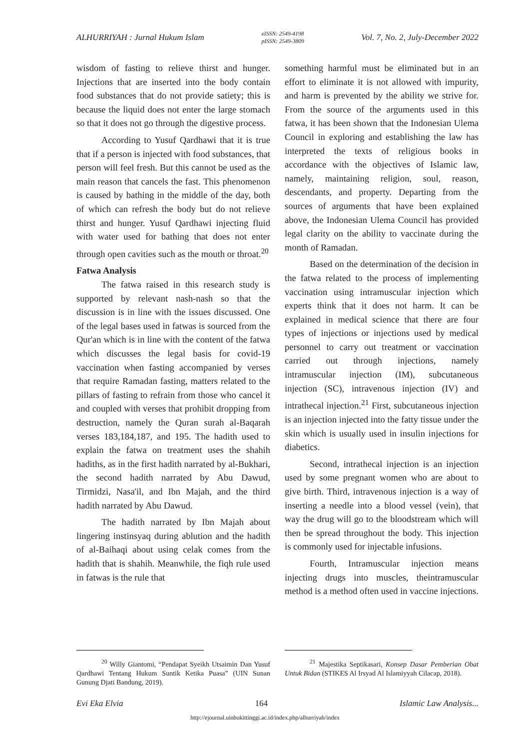ALHURRIYAH : Jurnal Hukum Islam eISSN: 2549-4198
pISSN: 2549-3809 Vol. 7, No. 2, July-December 2022
wisdom of fasting to relieve thirst and hunger. Injections that are inserted into the body contain food substances that do not provide satiety; this is because the liquid does not enter the large stomach so that it does not go through the digestive process.
According to Yusuf Qardhawi that it is true that if a person is injected with food substances, that person will feel fresh. But this cannot be used as the main reason that cancels the fast. This phenomenon is caused by bathing in the middle of the day, both of which can refresh the body but do not relieve thirst and hunger. Yusuf Qardhawi injecting fluid with water used for bathing that does not enter through open cavities such as the mouth or throat.<sup>20</sup>
Fatwa Analysis
The fatwa raised in this research study is supported by relevant nash-nash so that the discussion is in line with the issues discussed. One of the legal bases used in fatwas is sourced from the Qur'an which is in line with the content of the fatwa which discusses the legal basis for covid-19 vaccination when fasting accompanied by verses that require Ramadan fasting, matters related to the pillars of fasting to refrain from those who cancel it and coupled with verses that prohibit dropping from destruction, namely the Quran surah al-Baqarah verses 183,184,187, and 195. The hadith used to explain the fatwa on treatment uses the shahih hadiths, as in the first hadith narrated by al-Bukhari, the second hadith narrated by Abu Dawud, Tirmidzi, Nasa'il, and Ibn Majah, and the third hadith narrated by Abu Dawud.
The hadith narrated by Ibn Majah about lingering instinsyaq during ablution and the hadith of al-Baihaqi about using celak comes from the hadith that is shahih. Meanwhile, the fiqh rule used in fatwas is the rule that
something harmful must be eliminated but in an effort to eliminate it is not allowed with impurity, and harm is prevented by the ability we strive for. From the source of the arguments used in this fatwa, it has been shown that the Indonesian Ulema Council in exploring and establishing the law has interpreted the texts of religious books in accordance with the objectives of Islamic law, namely, maintaining religion, soul, reason, descendants, and property. Departing from the sources of arguments that have been explained above, the Indonesian Ulema Council has provided legal clarity on the ability to vaccinate during the month of Ramadan.
Based on the determination of the decision in the fatwa related to the process of implementing vaccination using intramuscular injection which experts think that it does not harm. It can be explained in medical science that there are four types of injections or injections used by medical personnel to carry out treatment or vaccination carried out through injections, namely intramuscular injection (IM), subcutaneous injection (SC), intravenous injection (IV) and intrathecal injection.<sup>21</sup> First, subcutaneous injection is an injection injected into the fatty tissue under the skin which is usually used in insulin injections for diabetics.
Second, intrathecal injection is an injection used by some pregnant women who are about to give birth. Third, intravenous injection is a way of inserting a needle into a blood vessel (vein), that way the drug will go to the bloodstream which will then be spread throughout the body. This injection is commonly used for injectable infusions.
Fourth, Intramuscular injection means injecting drugs into muscles, theintramuscular method is a method often used in vaccine injections.
<sup>20</sup> Willy Giantomi, “Pendapat Syeikh Utsaimin Dan Yusuf Qardhawi Tentang Hukum Suntik Ketika Puasa” (UIN Sunan Gunung Djati Bandung, 2019).
<sup>21</sup> Majestika Septikasari, Konsep Dasar Pemberian Obat Untuk Bidan (STIKES Al Irsyad Al Islamiyyah Cilacap, 2018).
Evi Eka Elvia 164 Islamic Law Analysis...
http://ejournal.uinbukittinggi.ac.id/index.php/alhurriyah/index